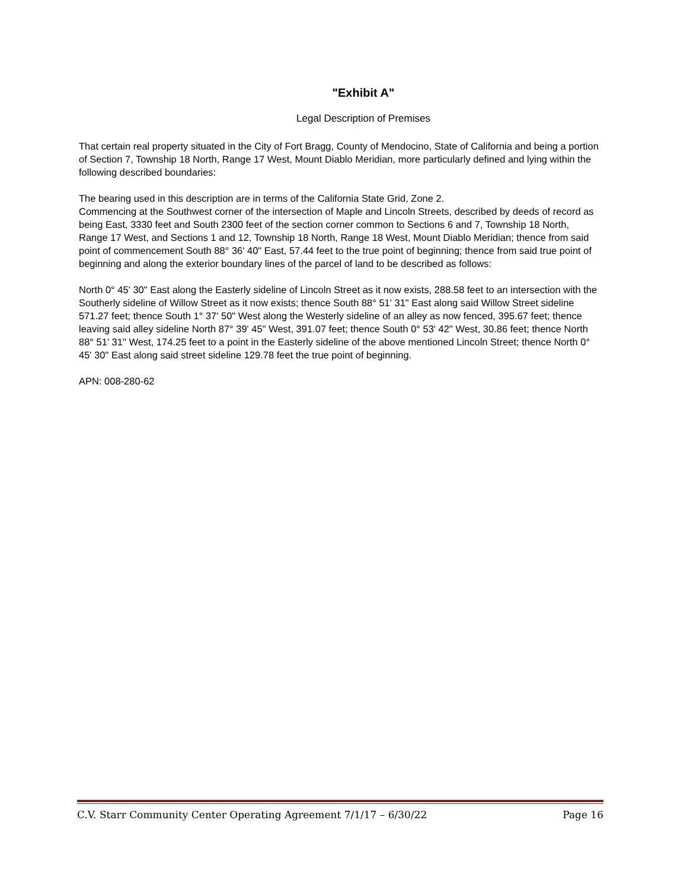"Exhibit A"
Legal Description of Premises
That certain real property situated in the City of Fort Bragg, County of Mendocino, State of California and being a portion of Section 7, Township 18 North, Range 17 West, Mount Diablo Meridian, more particularly defined and lying within the following described boundaries:
The bearing used in this description are in terms of the California State Grid, Zone 2.
Commencing at the Southwest corner of the intersection of Maple and Lincoln Streets, described by deeds of record as being East, 3330 feet and South 2300 feet of the section corner common to Sections 6 and 7, Township 18 North, Range 17 West, and Sections 1 and 12, Township 18 North, Range 18 West, Mount Diablo Meridian; thence from said point of commencement South 88° 36' 40" East, 57.44 feet to the true point of beginning; thence from said true point of beginning and along the exterior boundary lines of the parcel of land to be described as follows:
North 0° 45' 30" East along the Easterly sideline of Lincoln Street as it now exists, 288.58 feet to an intersection with the Southerly sideline of Willow Street as it now exists; thence South 88° 51' 31" East along said Willow Street sideline 571.27 feet; thence South 1° 37' 50" West along the Westerly sideline of an alley as now fenced, 395.67 feet; thence leaving said alley sideline North 87° 39' 45" West, 391.07 feet; thence South 0° 53' 42" West, 30.86 feet; thence North 88° 51' 31" West, 174.25 feet to a point in the Easterly sideline of the above mentioned Lincoln Street; thence North 0° 45' 30" East along said street sideline 129.78 feet the true point of beginning.
APN: 008-280-62
C.V. Starr Community Center Operating Agreement 7/1/17 – 6/30/22 Page 16